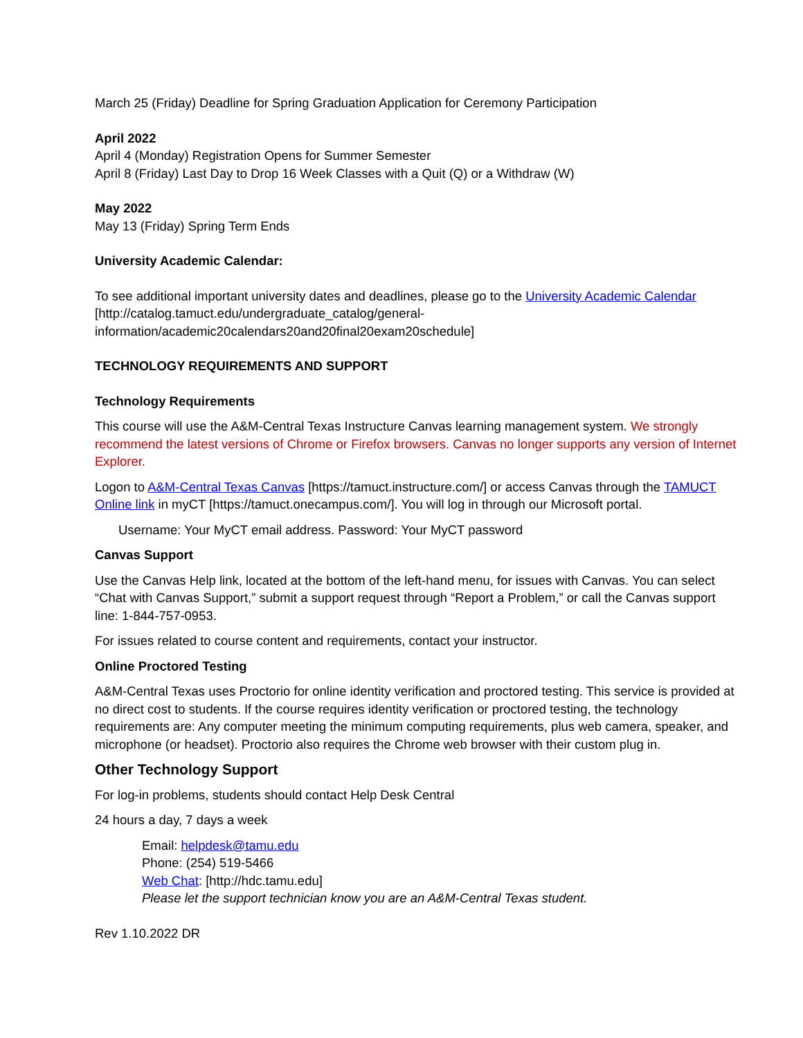March 25 (Friday) Deadline for Spring Graduation Application for Ceremony Participation
April 2022
April 4 (Monday) Registration Opens for Summer Semester
April 8 (Friday) Last Day to Drop 16 Week Classes with a Quit (Q) or a Withdraw (W)
May 2022
May 13 (Friday) Spring Term Ends
University Academic Calendar:
To see additional important university dates and deadlines, please go to the University Academic Calendar [http://catalog.tamuct.edu/undergraduate_catalog/general-information/academic20calendars20and20final20exam20schedule]
TECHNOLOGY REQUIREMENTS AND SUPPORT
Technology Requirements
This course will use the A&M-Central Texas Instructure Canvas learning management system. We strongly recommend the latest versions of Chrome or Firefox browsers. Canvas no longer supports any version of Internet Explorer.
Logon to A&M-Central Texas Canvas [https://tamuct.instructure.com/] or access Canvas through the TAMUCT Online link in myCT [https://tamuct.onecampus.com/]. You will log in through our Microsoft portal.
Username: Your MyCT email address. Password: Your MyCT password
Canvas Support
Use the Canvas Help link, located at the bottom of the left-hand menu, for issues with Canvas. You can select “Chat with Canvas Support,” submit a support request through “Report a Problem,” or call the Canvas support line: 1-844-757-0953.
For issues related to course content and requirements, contact your instructor.
Online Proctored Testing
A&M-Central Texas uses Proctorio for online identity verification and proctored testing. This service is provided at no direct cost to students. If the course requires identity verification or proctored testing, the technology requirements are: Any computer meeting the minimum computing requirements, plus web camera, speaker, and microphone (or headset). Proctorio also requires the Chrome web browser with their custom plug in.
Other Technology Support
For log-in problems, students should contact Help Desk Central
24 hours a day, 7 days a week
Email: helpdesk@tamu.edu
Phone: (254) 519-5466
Web Chat: [http://hdc.tamu.edu]
Please let the support technician know you are an A&M-Central Texas student.
Rev 1.10.2022 DR